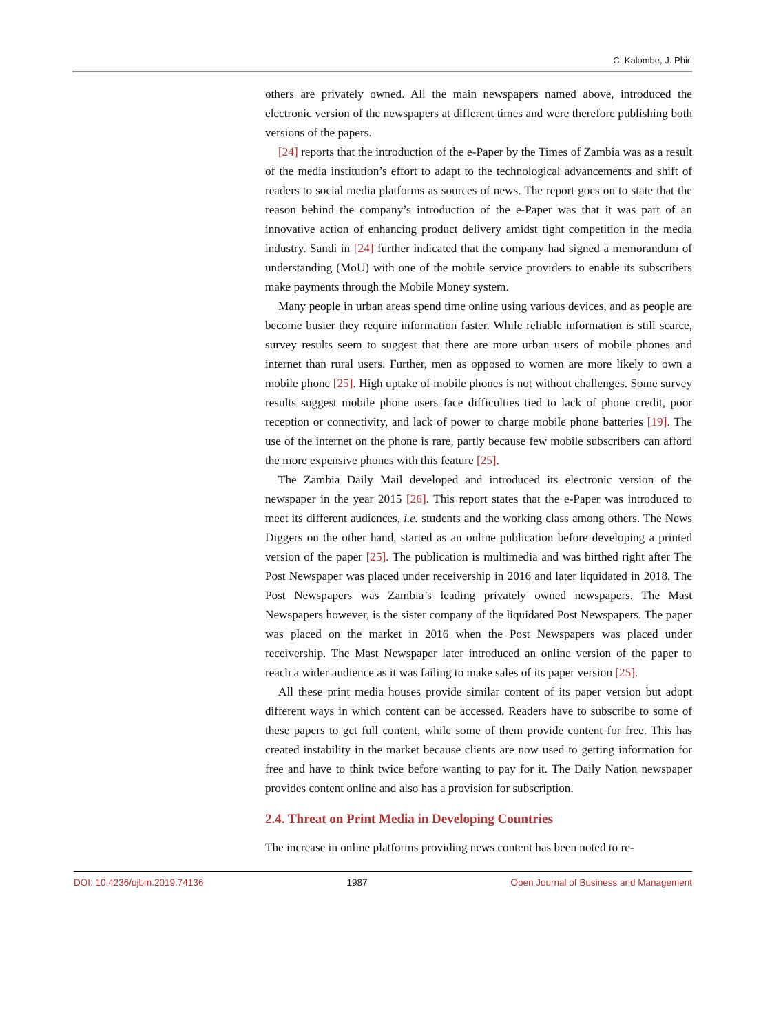C. Kalombe, J. Phiri
others are privately owned. All the main newspapers named above, introduced the electronic version of the newspapers at different times and were therefore publishing both versions of the papers.
[24] reports that the introduction of the e-Paper by the Times of Zambia was as a result of the media institution’s effort to adapt to the technological advancements and shift of readers to social media platforms as sources of news. The report goes on to state that the reason behind the company’s introduction of the e-Paper was that it was part of an innovative action of enhancing product delivery amidst tight competition in the media industry. Sandi in [24] further indicated that the company had signed a memorandum of understanding (MoU) with one of the mobile service providers to enable its subscribers make payments through the Mobile Money system.
Many people in urban areas spend time online using various devices, and as people are become busier they require information faster. While reliable information is still scarce, survey results seem to suggest that there are more urban users of mobile phones and internet than rural users. Further, men as opposed to women are more likely to own a mobile phone [25]. High uptake of mobile phones is not without challenges. Some survey results suggest mobile phone users face difficulties tied to lack of phone credit, poor reception or connectivity, and lack of power to charge mobile phone batteries [19]. The use of the internet on the phone is rare, partly because few mobile subscribers can afford the more expensive phones with this feature [25].
The Zambia Daily Mail developed and introduced its electronic version of the newspaper in the year 2015 [26]. This report states that the e-Paper was introduced to meet its different audiences, i.e. students and the working class among others. The News Diggers on the other hand, started as an online publication before developing a printed version of the paper [25]. The publication is multimedia and was birthed right after The Post Newspaper was placed under receivership in 2016 and later liquidated in 2018. The Post Newspapers was Zambia’s leading privately owned newspapers. The Mast Newspapers however, is the sister company of the liquidated Post Newspapers. The paper was placed on the market in 2016 when the Post Newspapers was placed under receivership. The Mast Newspaper later introduced an online version of the paper to reach a wider audience as it was failing to make sales of its paper version [25].
All these print media houses provide similar content of its paper version but adopt different ways in which content can be accessed. Readers have to subscribe to some of these papers to get full content, while some of them provide content for free. This has created instability in the market because clients are now used to getting information for free and have to think twice before wanting to pay for it. The Daily Nation newspaper provides content online and also has a provision for subscription.
2.4. Threat on Print Media in Developing Countries
The increase in online platforms providing news content has been noted to re-
DOI: 10.4236/ojbm.2019.74136 1987 Open Journal of Business and Management